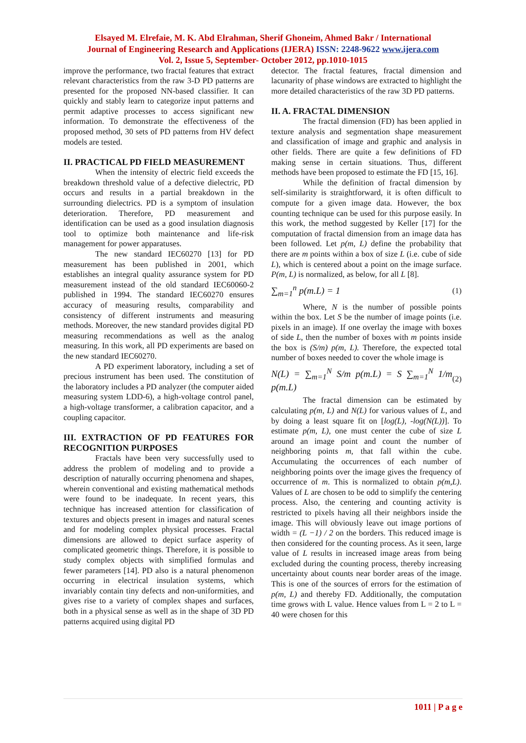Elsayed M. Elrefaie, M. K. Abd Elrahman, Sherif Ghoneim, Ahmed Bakr / International
Journal of Engineering Research and Applications (IJERA) ISSN: 2248-9622 www.ijera.com
Vol. 2, Issue 5, September- October 2012, pp.1010-1015
improve the performance, two fractal features that extract relevant characteristics from the raw 3-D PD patterns are presented for the proposed NN-based classifier. It can quickly and stably learn to categorize input patterns and permit adaptive processes to access significant new information. To demonstrate the effectiveness of the proposed method, 30 sets of PD patterns from HV defect models are tested.
II. PRACTICAL PD FIELD MEASUREMENT
When the intensity of electric field exceeds the breakdown threshold value of a defective dielectric, PD occurs and results in a partial breakdown in the surrounding dielectrics. PD is a symptom of insulation deterioration. Therefore, PD measurement and identification can be used as a good insulation diagnosis tool to optimize both maintenance and life-risk management for power apparatuses.
The new standard IEC60270 [13] for PD measurement has been published in 2001, which establishes an integral quality assurance system for PD measurement instead of the old standard IEC60060-2 published in 1994. The standard IEC60270 ensures accuracy of measuring results, comparability and consistency of different instruments and measuring methods. Moreover, the new standard provides digital PD measuring recommendations as well as the analog measuring. In this work, all PD experiments are based on the new standard IEC60270.
A PD experiment laboratory, including a set of precious instrument has been used. The constitution of the laboratory includes a PD analyzer (the computer aided measuring system LDD-6), a high-voltage control panel, a high-voltage transformer, a calibration capacitor, and a coupling capacitor.
III. EXTRACTION OF PD FEATURES FOR RECOGNITION PURPOSES
Fractals have been very successfully used to address the problem of modeling and to provide a description of naturally occurring phenomena and shapes, wherein conventional and existing mathematical methods were found to be inadequate. In recent years, this technique has increased attention for classification of textures and objects present in images and natural scenes and for modeling complex physical processes. Fractal dimensions are allowed to depict surface asperity of complicated geometric things. Therefore, it is possible to study complex objects with simplified formulas and fewer parameters [14]. PD also is a natural phenomenon occurring in electrical insulation systems, which invariably contain tiny defects and non-uniformities, and gives rise to a variety of complex shapes and surfaces, both in a physical sense as well as in the shape of 3D PD patterns acquired using digital PD
detector. The fractal features, fractal dimension and lacunarity of phase windows are extracted to highlight the more detailed characteristics of the raw 3D PD patterns.
II. A. FRACTAL DIMENSION
The fractal dimension (FD) has been applied in texture analysis and segmentation shape measurement and classification of image and graphic and analysis in other fields. There are quite a few definitions of FD making sense in certain situations. Thus, different methods have been proposed to estimate the FD [15, 16].
While the definition of fractal dimension by self-similarity is straightforward, it is often difficult to compute for a given image data. However, the box counting technique can be used for this purpose easily. In this work, the method suggested by Keller [17] for the computation of fractal dimension from an image data has been followed. Let p(m, L) define the probability that there are m points within a box of size L (i.e. cube of side L), which is centered about a point on the image surface. P(m, L) is normalized, as below, for all L [8].
∑<sub>m=1</sub><sup>n</sup> p(m.L) = 1 (1)
Where, N is the number of possible points within the box. Let S be the number of image points (i.e. pixels in an image). If one overlay the image with boxes of side L, then the number of boxes with m points inside the box is (S/m) p(m, L). Therefore, the expected total number of boxes needed to cover the whole image is
N(L) = ∑<sub>m=1</sub><sup>N</sup> S/m p(m.L) = S ∑<sub>m=1</sub><sup>N</sup> 1/m p(m.L) (2)
The fractal dimension can be estimated by calculating p(m, L) and N(L) for various values of L, and by doing a least square fit on [log(L), -log(N(L))]. To estimate p(m, L), one must center the cube of size L around an image point and count the number of neighboring points m, that fall within the cube. Accumulating the occurrences of each number of neighboring points over the image gives the frequency of occurrence of m. This is normalized to obtain p(m,L). Values of L are chosen to be odd to simplify the centering process. Also, the centering and counting activity is restricted to pixels having all their neighbors inside the image. This will obviously leave out image portions of width = (L −1) / 2 on the borders. This reduced image is then considered for the counting process. As it seen, large value of L results in increased image areas from being excluded during the counting process, thereby increasing uncertainty about counts near border areas of the image. This is one of the sources of errors for the estimation of p(m, L) and thereby FD. Additionally, the computation time grows with L value. Hence values from L = 2 to L = 40 were chosen for this
1011 | P a g e